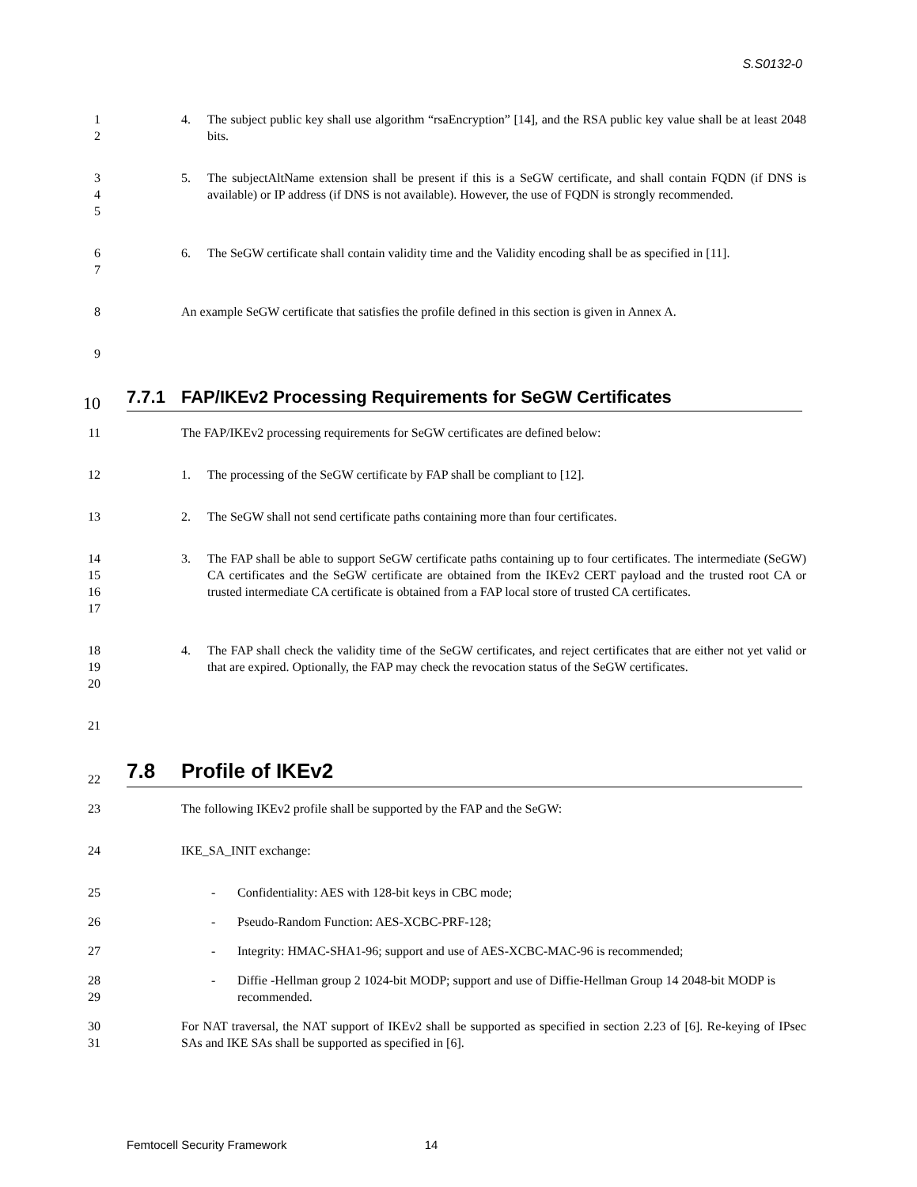S.S0132-0
1
2
4. The subject public key shall use algorithm “rsaEncryption” [14], and the RSA public key value shall be at least 2048 bits.
3
4
5
5. The subjectAltName extension shall be present if this is a SeGW certificate, and shall contain FQDN (if DNS is available) or IP address (if DNS is not available). However, the use of FQDN is strongly recommended.
6
7
6. The SeGW certificate shall contain validity time and the Validity encoding shall be as specified in [11].
8 An example SeGW certificate that satisfies the profile defined in this section is given in Annex A.
9
10
7.7.1 FAP/IKEv2 Processing Requirements for SeGW Certificates
11 The FAP/IKEv2 processing requirements for SeGW certificates are defined below:
12 1. The processing of the SeGW certificate by FAP shall be compliant to [12].
13 2. The SeGW shall not send certificate paths containing more than four certificates.
14
15
16
17
3. The FAP shall be able to support SeGW certificate paths containing up to four certificates. The intermediate (SeGW) CA certificates and the SeGW certificate are obtained from the IKEv2 CERT payload and the trusted root CA or trusted intermediate CA certificate is obtained from a FAP local store of trusted CA certificates.
18
19
20
4. The FAP shall check the validity time of the SeGW certificates, and reject certificates that are either not yet valid or that are expired. Optionally, the FAP may check the revocation status of the SeGW certificates.
21
22
7.8 Profile of IKEv2
23 The following IKEv2 profile shall be supported by the FAP and the SeGW:
24 IKE_SA_INIT exchange:
25 - Confidentiality: AES with 128-bit keys in CBC mode;
26 - Pseudo-Random Function: AES-XCBC-PRF-128;
27 - Integrity: HMAC-SHA1-96; support and use of AES-XCBC-MAC-96 is recommended;
28
29
- Diffie -Hellman group 2 1024-bit MODP; support and use of Diffie-Hellman Group 14 2048-bit MODP is recommended.
30
31
For NAT traversal, the NAT support of IKEv2 shall be supported as specified in section 2.23 of [6]. Re-keying of IPsec SAs and IKE SAs shall be supported as specified in [6].
Femtocell Security Framework 14